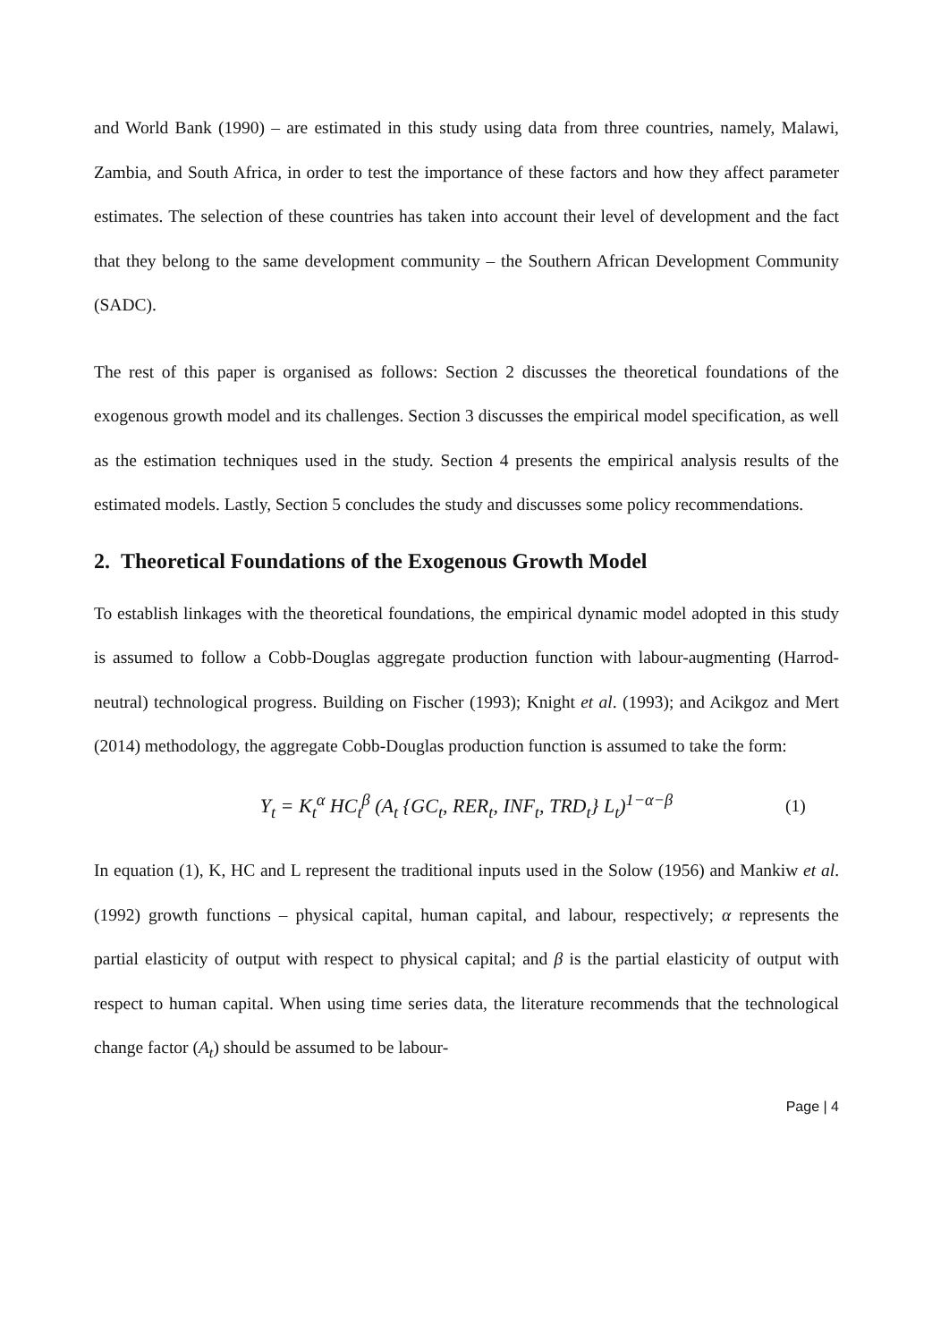and World Bank (1990) – are estimated in this study using data from three countries, namely, Malawi, Zambia, and South Africa, in order to test the importance of these factors and how they affect parameter estimates. The selection of these countries has taken into account their level of development and the fact that they belong to the same development community – the Southern African Development Community (SADC).
The rest of this paper is organised as follows: Section 2 discusses the theoretical foundations of the exogenous growth model and its challenges. Section 3 discusses the empirical model specification, as well as the estimation techniques used in the study. Section 4 presents the empirical analysis results of the estimated models. Lastly, Section 5 concludes the study and discusses some policy recommendations.
2. Theoretical Foundations of the Exogenous Growth Model
To establish linkages with the theoretical foundations, the empirical dynamic model adopted in this study is assumed to follow a Cobb-Douglas aggregate production function with labour-augmenting (Harrod-neutral) technological progress. Building on Fischer (1993); Knight et al. (1993); and Acikgoz and Mert (2014) methodology, the aggregate Cobb-Douglas production function is assumed to take the form:
Y<sub>t</sub> = K<sub>t</sub><sup>α</sup> HC<sub>t</sub><sup>β</sup> (A<sub>t</sub> {GC<sub>t</sub>, RER<sub>t</sub>, INF<sub>t</sub>, TRD<sub>t</sub>} L<sub>t</sub>)<sup>1−α−β</sup>
(1)
In equation (1), K, HC and L represent the traditional inputs used in the Solow (1956) and Mankiw et al. (1992) growth functions – physical capital, human capital, and labour, respectively; α represents the partial elasticity of output with respect to physical capital; and β is the partial elasticity of output with respect to human capital. When using time series data, the literature recommends that the technological change factor (A<sub>t</sub>) should be assumed to be labour-
Page | 4